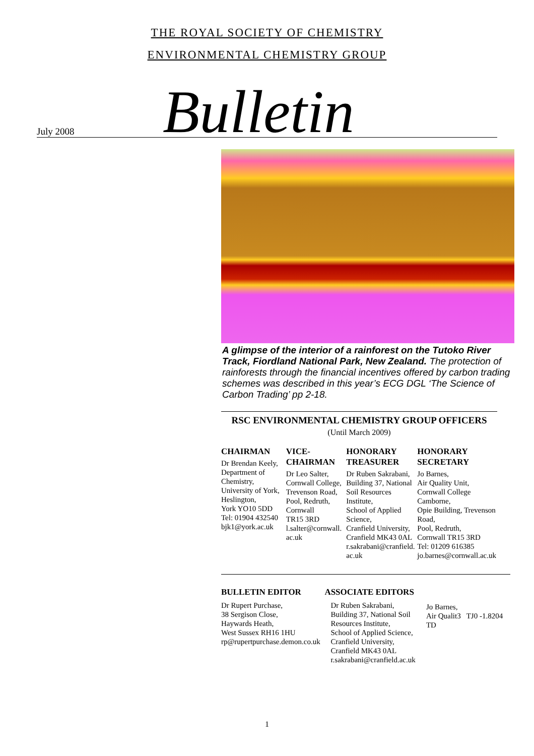THE ROYAL SOCIETY OF CHEMISTRY
ENVIRONMENTAL CHEMISTRY GROUP
July 2008 Bulletin
A glimpse of the interior of a rainforest on the Tutoko River Track, Fiordland National Park, New Zealand. The protection of rainforests through the financial incentives offered by carbon trading schemes was described in this year’s ECG DGL ‘The Science of Carbon Trading’ pp 2-18.
RSC ENVIRONMENTAL CHEMISTRY GROUP OFFICERS
(Until March 2009)
CHAIRMAN
Dr Brendan Keely,
Department of Chemistry,
University of York,
Heslington,
York YO10 5DD
Tel: 01904 432540
bjk1@york.ac.uk
VICE-
CHAIRMAN
Dr Leo Salter,
Cornwall College,
Trevenson Road,
Pool, Redruth,
Cornwall
TR15 3RD
l.salter@cornwall.
ac.uk
HONORARY TREASURER
Dr Ruben Sakrabani,
Building 37, National Soil Resources Institute,
School of Applied Science,
Cranfield University,
Cranfield MK43 0AL
r.sakrabani@cranfield.
ac.uk
HONORARY SECRETARY
Jo Barnes,
Air Quality Unit,
Cornwall College Camborne,
Opie Building, Trevenson Road,
Pool, Redruth,
Cornwall TR15 3RD
Tel: 01209 616385
jo.barnes@cornwall.ac.uk
BULLETIN EDITOR
Dr Rupert Purchase,
38 Sergison Close,
Haywards Heath,
West Sussex RH16 1HU
rp@rupertpurchase.demon.co.uk
ASSOCIATE EDITORS
Dr Ruben Sakrabani,
Building 37, National Soil Resources Institute,
School of Applied Science,
Cranfield University,
Cranfield MK43 0AL
r.sakrabani@cranfield.ac.uk
Jo Barnes,
Air Qualit3 TJ0 ‑1.8204 TD
1